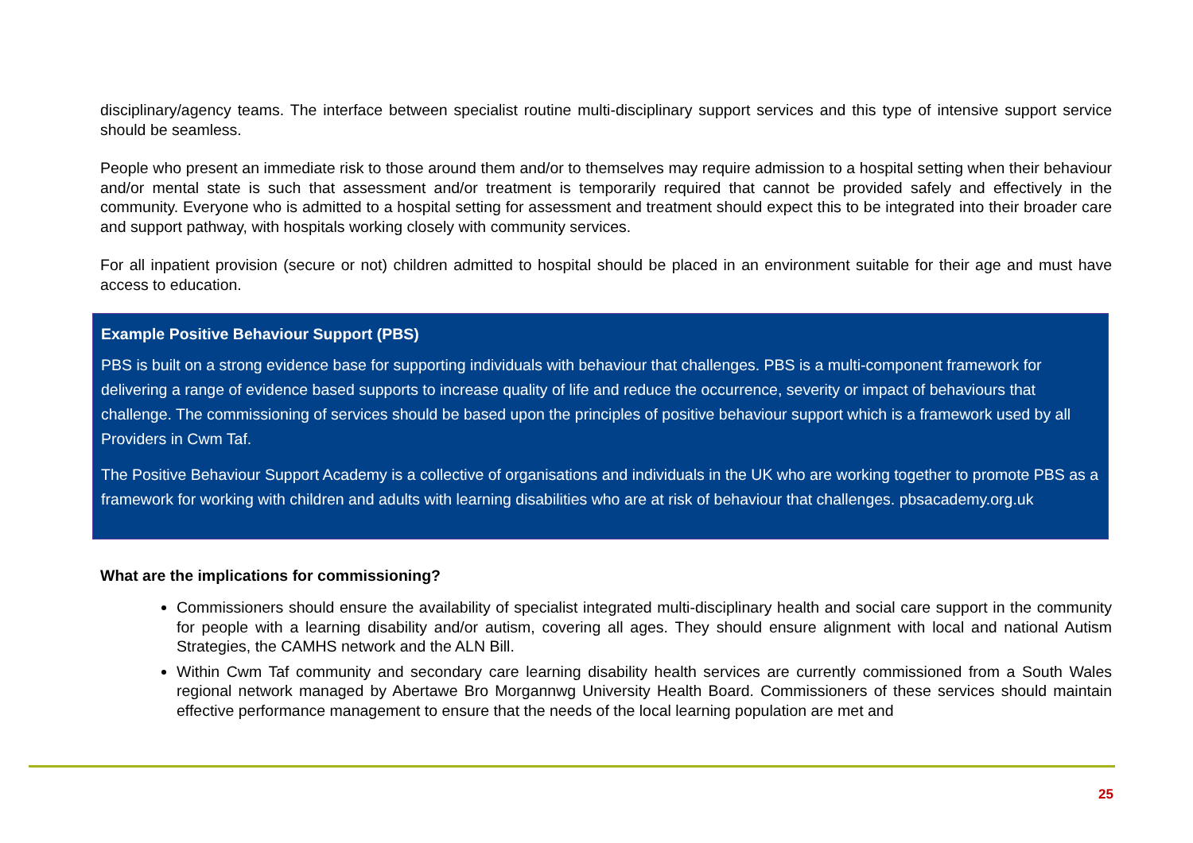disciplinary/agency teams. The interface between specialist routine multi-disciplinary support services and this type of intensive support service should be seamless.
People who present an immediate risk to those around them and/or to themselves may require admission to a hospital setting when their behaviour and/or mental state is such that assessment and/or treatment is temporarily required that cannot be provided safely and effectively in the community. Everyone who is admitted to a hospital setting for assessment and treatment should expect this to be integrated into their broader care and support pathway, with hospitals working closely with community services.
For all inpatient provision (secure or not) children admitted to hospital should be placed in an environment suitable for their age and must have access to education.
Example Positive Behaviour Support (PBS)
PBS is built on a strong evidence base for supporting individuals with behaviour that challenges. PBS is a multi-component framework for delivering a range of evidence based supports to increase quality of life and reduce the occurrence, severity or impact of behaviours that challenge. The commissioning of services should be based upon the principles of positive behaviour support which is a framework used by all Providers in Cwm Taf.
The Positive Behaviour Support Academy is a collective of organisations and individuals in the UK who are working together to promote PBS as a framework for working with children and adults with learning disabilities who are at risk of behaviour that challenges. pbsacademy.org.uk
What are the implications for commissioning?
Commissioners should ensure the availability of specialist integrated multi-disciplinary health and social care support in the community for people with a learning disability and/or autism, covering all ages. They should ensure alignment with local and national Autism Strategies, the CAMHS network and the ALN Bill.
Within Cwm Taf community and secondary care learning disability health services are currently commissioned from a South Wales regional network managed by Abertawe Bro Morgannwg University Health Board. Commissioners of these services should maintain effective performance management to ensure that the needs of the local learning population are met and
25